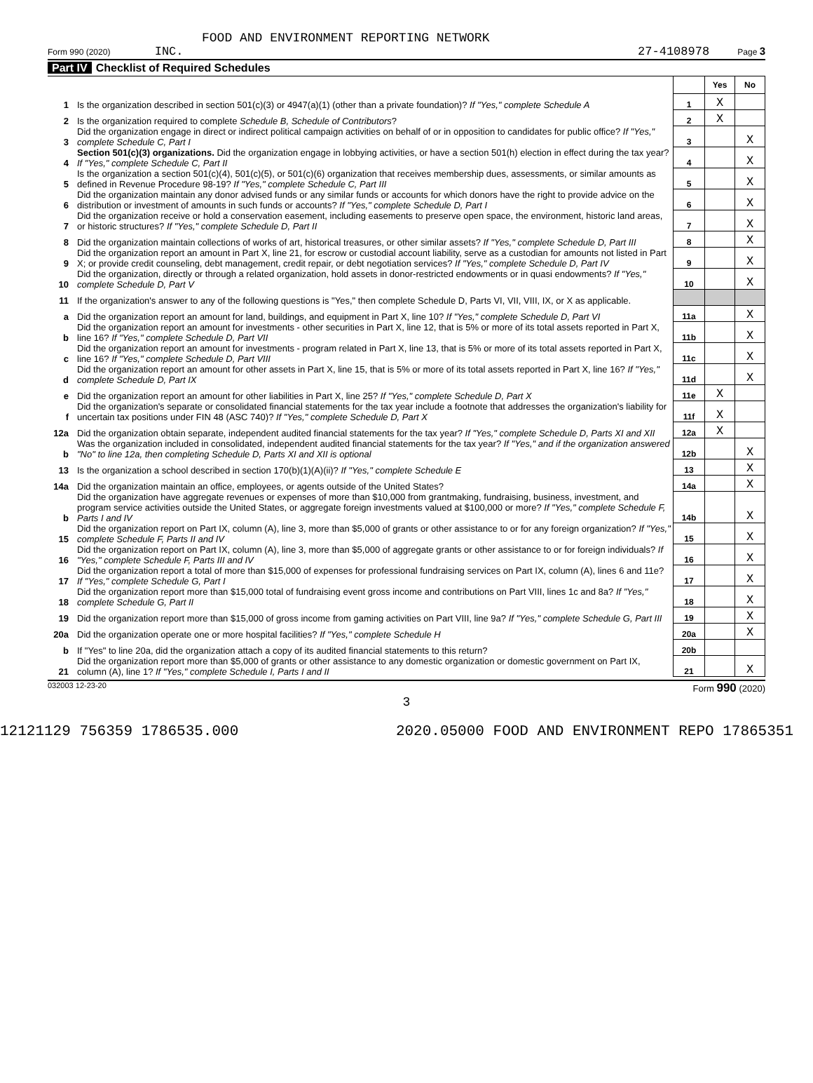FOOD AND ENVIRONMENT REPORTING NETWORK
Form 990 (2020) INC. 27-4108978 Page 3
Part IV Checklist of Required Schedules
| | | | Yes | No |
| 1 | Is the organization described in section 501(c)(3) or 4947(a)(1) (other than a private foundation)? If "Yes," complete Schedule A | 1 | X | |
| 2 | Is the organization required to complete Schedule B, Schedule of Contributors ? | 2 | X | |
| 3 | Did the organization engage in direct or indirect political campaign activities on behalf of or in opposition to candidates for public office? If "Yes," complete Schedule C, Part I | 3 | | X |
| 4 | Section 501(c)(3) organizations. Did the organization engage in lobbying activities, or have a section 501(h) election in effect during the tax year? If "Yes," complete Schedule C, Part II | 4 | | X |
| 5 | Is the organization a section 501(c)(4), 501(c)(5), or 501(c)(6) organization that receives membership dues, assessments, or similar amounts as defined in Revenue Procedure 98-19? If "Yes," complete Schedule C, Part III | 5 | | X |
| 6 | Did the organization maintain any donor advised funds or any similar funds or accounts for which donors have the right to provide advice on the distribution or investment of amounts in such funds or accounts? If "Yes," complete Schedule D, Part I | 6 | | X |
| 7 | Did the organization receive or hold a conservation easement, including easements to preserve open space, the environment, historic land areas, or historic structures? If "Yes," complete Schedule D, Part II | 7 | | X |
| 8 | Did the organization maintain collections of works of art, historical treasures, or other similar assets? If "Yes," complete Schedule D, Part III | 8 | | X |
| 9 | Did the organization report an amount in Part X, line 21, for escrow or custodial account liability, serve as a custodian for amounts not listed in Part X; or provide credit counseling, debt management, credit repair, or debt negotiation services? If "Yes," complete Schedule D, Part IV | 9 | | X |
| 10 | Did the organization, directly or through a related organization, hold assets in donor-restricted endowments or in quasi endowments? If "Yes," complete Schedule D, Part V | 10 | | X |
| 11 | If the organization's answer to any of the following questions is "Yes," then complete Schedule D, Parts VI, VII, VIII, IX, or X as applicable. | | | |
| a | Did the organization report an amount for land, buildings, and equipment in Part X, line 10? If "Yes," complete Schedule D, Part VI | 11a | | X |
| b | Did the organization report an amount for investments - other securities in Part X, line 12, that is 5% or more of its total assets reported in Part X, line 16? If "Yes," complete Schedule D, Part VII | 11b | | X |
| c | Did the organization report an amount for investments - program related in Part X, line 13, that is 5% or more of its total assets reported in Part X, line 16? If "Yes," complete Schedule D, Part VIII | 11c | | X |
| d | Did the organization report an amount for other assets in Part X, line 15, that is 5% or more of its total assets reported in Part X, line 16? If "Yes," complete Schedule D, Part IX | 11d | | X |
| e | Did the organization report an amount for other liabilities in Part X, line 25? If "Yes," complete Schedule D, Part X | 11e | X | |
| f | Did the organization's separate or consolidated financial statements for the tax year include a footnote that addresses the organization's liability for uncertain tax positions under FIN 48 (ASC 740)? If "Yes," complete Schedule D, Part X | 11f | X | |
| 12a | Did the organization obtain separate, independent audited financial statements for the tax year? If "Yes," complete Schedule D, Parts XI and XII | 12a | X | |
| b | Was the organization included in consolidated, independent audited financial statements for the tax year? If "Yes," and if the organization answered "No" to line 12a, then completing Schedule D, Parts XI and XII is optional | 12b | | X |
| 13 | Is the organization a school described in section 170(b)(1)(A)(ii)? If "Yes," complete Schedule E | 13 | | X |
| 14a | Did the organization maintain an office, employees, or agents outside of the United States? | 14a | | X |
| b | Did the organization have aggregate revenues or expenses of more than $10,000 from grantmaking, fundraising, business, investment, and program service activities outside the United States, or aggregate foreign investments valued at $100,000 or more? If "Yes," complete Schedule F, Parts I and IV | 14b | | X |
| 15 | Did the organization report on Part IX, column (A), line 3, more than $5,000 of grants or other assistance to or for any foreign organization? If "Yes," complete Schedule F, Parts II and IV | 15 | | X |
| 16 | Did the organization report on Part IX, column (A), line 3, more than $5,000 of aggregate grants or other assistance to or for foreign individuals? If "Yes," complete Schedule F, Parts III and IV | 16 | | X |
| 17 | Did the organization report a total of more than $15,000 of expenses for professional fundraising services on Part IX, column (A), lines 6 and 11e? If "Yes," complete Schedule G, Part I | 17 | | X |
| 18 | Did the organization report more than $15,000 total of fundraising event gross income and contributions on Part VIII, lines 1c and 8a? If "Yes," complete Schedule G, Part II | 18 | | X |
| 19 | Did the organization report more than $15,000 of gross income from gaming activities on Part VIII, line 9a? If "Yes," complete Schedule G, Part III | 19 | | X |
| 20a | Did the organization operate one or more hospital facilities? If "Yes," complete Schedule H | 20a | | X |
| b | If "Yes" to line 20a, did the organization attach a copy of its audited financial statements to this return? | 20b | | |
| 21 | Did the organization report more than $5,000 of grants or other assistance to any domestic organization or domestic government on Part IX, column (A), line 1? If "Yes," complete Schedule I, Parts I and II | 21 | | X |
032003 12-23-20 Form 990 (2020)
3
12121129 756359 1786535.000 2020.05000 FOOD AND ENVIRONMENT REPO 17865351